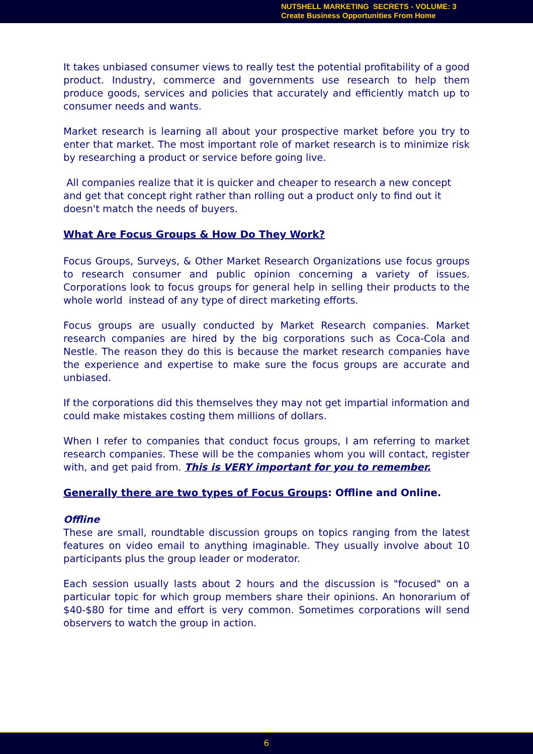NUTSHELL MARKETING SECRETS - VOLUME: 3
Create Business Opportunities From Home
It takes unbiased consumer views to really test the potential profitability of a good product. Industry, commerce and governments use research to help them produce goods, services and policies that accurately and efficiently match up to consumer needs and wants.
Market research is learning all about your prospective market before you try to enter that market. The most important role of market research is to minimize risk by researching a product or service before going live.
All companies realize that it is quicker and cheaper to research a new concept and get that concept right rather than rolling out a product only to find out it doesn't match the needs of buyers.
What Are Focus Groups & How Do They Work?
Focus Groups, Surveys, & Other Market Research Organizations use focus groups to research consumer and public opinion concerning a variety of issues. Corporations look to focus groups for general help in selling their products to the whole world instead of any type of direct marketing efforts.
Focus groups are usually conducted by Market Research companies. Market research companies are hired by the big corporations such as Coca-Cola and Nestle. The reason they do this is because the market research companies have the experience and expertise to make sure the focus groups are accurate and unbiased.
If the corporations did this themselves they may not get impartial information and could make mistakes costing them millions of dollars.
When I refer to companies that conduct focus groups, I am referring to market research companies. These will be the companies whom you will contact, register with, and get paid from. This is VERY important for you to remember.
Generally there are two types of Focus Groups: Offline and Online.
Offline
These are small, roundtable discussion groups on topics ranging from the latest features on video email to anything imaginable. They usually involve about 10 participants plus the group leader or moderator.
Each session usually lasts about 2 hours and the discussion is "focused" on a particular topic for which group members share their opinions. An honorarium of $40-$80 for time and effort is very common. Sometimes corporations will send observers to watch the group in action.
6